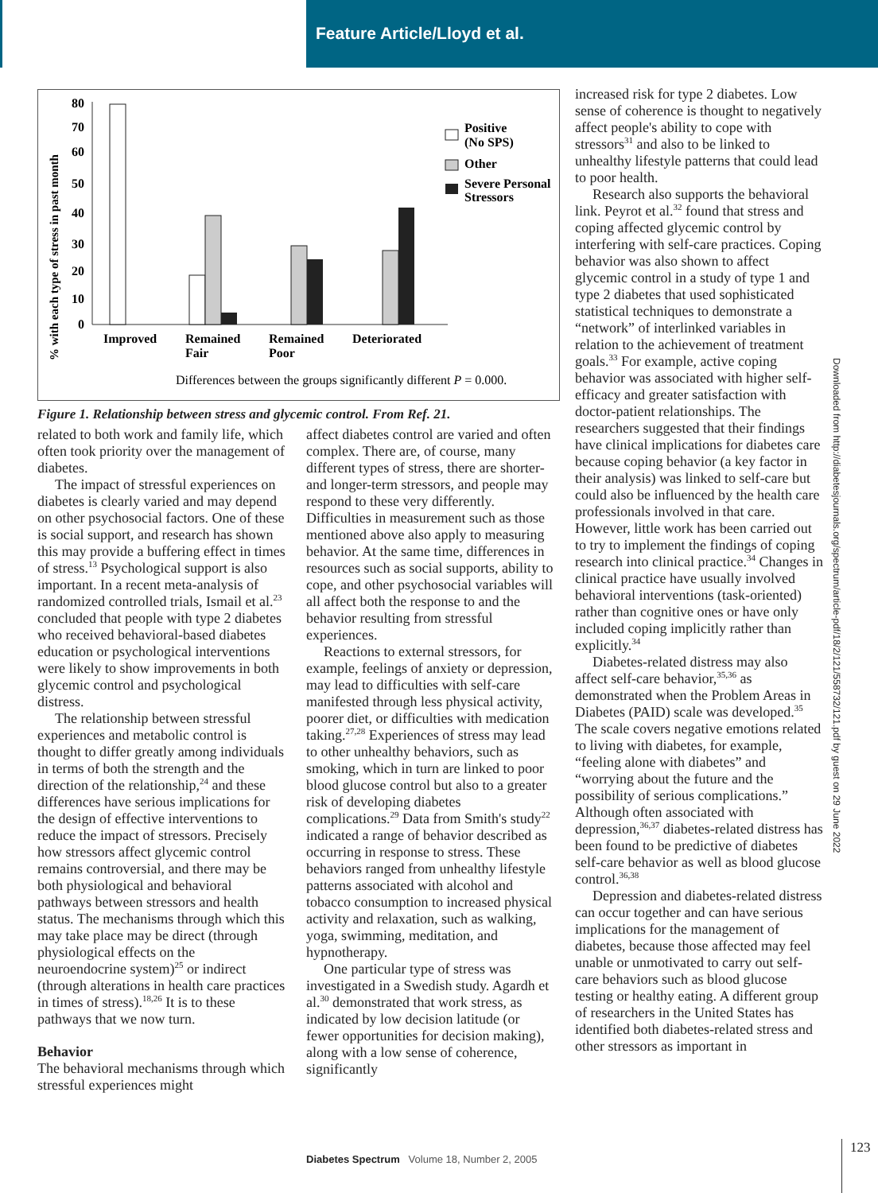Feature Article/Lloyd et al.
% with each type of stress in past month
80
70
60
50
40
30
20
10
0
Improved
Remained
Fair
Remained
Poor
Deteriorated
Positive
(No SPS)
Other
Severe Personal
Stressors
Differences between the groups significantly different P = 0.000.
Figure 1. Relationship between stress and glycemic control. From Ref. 21.
related to both work and family life, which often took priority over the management of diabetes.
The impact of stressful experiences on diabetes is clearly varied and may depend on other psychosocial factors. One of these is social support, and research has shown this may provide a buffering effect in times of stress.<sup>13</sup> Psychological support is also important. In a recent meta-analysis of randomized controlled trials, Ismail et al.<sup>23</sup> concluded that people with type 2 diabetes who received behavioral-based diabetes education or psychological interventions were likely to show improvements in both glycemic control and psychological distress.
The relationship between stressful experiences and metabolic control is thought to differ greatly among individuals in terms of both the strength and the direction of the relationship,<sup>24</sup> and these differences have serious implications for the design of effective interventions to reduce the impact of stressors. Precisely how stressors affect glycemic control remains controversial, and there may be both physiological and behavioral pathways between stressors and health status. The mechanisms through which this may take place may be direct (through physiological effects on the neuroendocrine system)<sup>25</sup> or indirect (through alterations in health care practices in times of stress).<sup>18,26</sup> It is to these pathways that we now turn.
Behavior
The behavioral mechanisms through which stressful experiences might
affect diabetes control are varied and often complex. There are, of course, many different types of stress, there are shorter- and longer-term stressors, and people may respond to these very differently. Difficulties in measurement such as those mentioned above also apply to measuring behavior. At the same time, differences in resources such as social supports, ability to cope, and other psychosocial variables will all affect both the response to and the behavior resulting from stressful experiences.
Reactions to external stressors, for example, feelings of anxiety or depression, may lead to difficulties with self-care manifested through less physical activity, poorer diet, or difficulties with medication taking.<sup>27,28</sup> Experiences of stress may lead to other unhealthy behaviors, such as smoking, which in turn are linked to poor blood glucose control but also to a greater risk of developing diabetes complications.<sup>29</sup> Data from Smith's study<sup>22</sup> indicated a range of behavior described as occurring in response to stress. These behaviors ranged from unhealthy lifestyle patterns associated with alcohol and tobacco consumption to increased physical activity and relaxation, such as walking, yoga, swimming, meditation, and hypnotherapy.
One particular type of stress was investigated in a Swedish study. Agardh et al.<sup>30</sup> demonstrated that work stress, as indicated by low decision latitude (or fewer opportunities for decision making), along with a low sense of coherence, significantly
increased risk for type 2 diabetes. Low sense of coherence is thought to negatively affect people's ability to cope with stressors<sup>31</sup> and also to be linked to unhealthy lifestyle patterns that could lead to poor health.
Research also supports the behavioral link. Peyrot et al.<sup>32</sup> found that stress and coping affected glycemic control by interfering with self-care practices. Coping behavior was also shown to affect glycemic control in a study of type 1 and type 2 diabetes that used sophisticated statistical techniques to demonstrate a “network” of interlinked variables in relation to the achievement of treatment goals.<sup>33</sup> For example, active coping behavior was associated with higher self-efficacy and greater satisfaction with doctor-patient relationships. The researchers suggested that their findings have clinical implications for diabetes care because coping behavior (a key factor in their analysis) was linked to self-care but could also be influenced by the health care professionals involved in that care. However, little work has been carried out to try to implement the findings of coping research into clinical practice.<sup>34</sup> Changes in clinical practice have usually involved behavioral interventions (task-oriented) rather than cognitive ones or have only included coping implicitly rather than explicitly.<sup>34</sup>
Diabetes-related distress may also affect self-care behavior,<sup>35,36</sup> as demonstrated when the Problem Areas in Diabetes (PAID) scale was developed.<sup>35</sup> The scale covers negative emotions related to living with diabetes, for example, “feeling alone with diabetes” and “worrying about the future and the possibility of serious complications.” Although often associated with depression,<sup>36,37</sup> diabetes-related distress has been found to be predictive of diabetes self-care behavior as well as blood glucose control.<sup>36,38</sup>
Depression and diabetes-related distress can occur together and can have serious implications for the management of diabetes, because those affected may feel unable or unmotivated to carry out self-care behaviors such as blood glucose testing or healthy eating. A different group of researchers in the United States has identified both diabetes-related stress and other stressors as important in
Downloaded from http://diabetesjournals.org/spectrum/article-pdf/18/2/121/558732/121.pdf by guest on 29 June 2022
Diabetes Spectrum Volume 18, Number 2, 2005
123